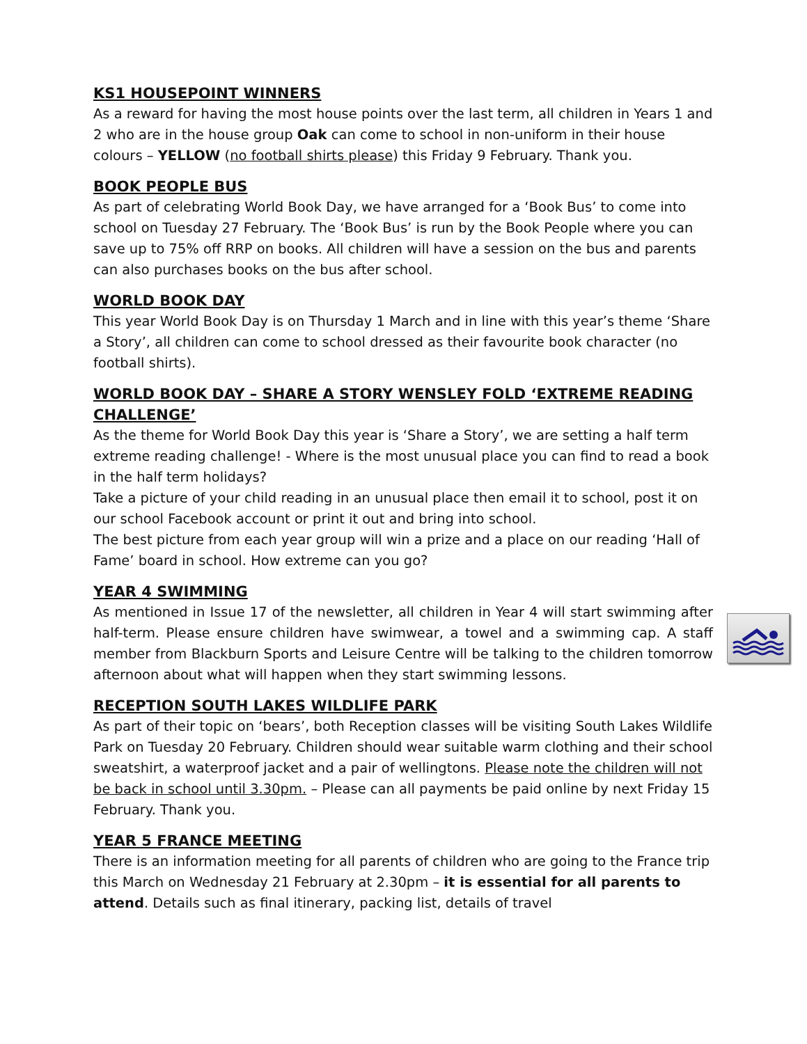KS1 HOUSEPOINT WINNERS
As a reward for having the most house points over the last term, all children in Years 1 and 2 who are in the house group Oak can come to school in non-uniform in their house colours – YELLOW (no football shirts please) this Friday 9 February. Thank you.
BOOK PEOPLE BUS
As part of celebrating World Book Day, we have arranged for a ‘Book Bus’ to come into school on Tuesday 27 February. The ‘Book Bus’ is run by the Book People where you can save up to 75% off RRP on books. All children will have a session on the bus and parents can also purchases books on the bus after school.
WORLD BOOK DAY
This year World Book Day is on Thursday 1 March and in line with this year’s theme ‘Share a Story’, all children can come to school dressed as their favourite book character (no football shirts).
WORLD BOOK DAY – SHARE A STORY WENSLEY FOLD ‘EXTREME READING CHALLENGE’
As the theme for World Book Day this year is ‘Share a Story’, we are setting a half term extreme reading challenge! - Where is the most unusual place you can find to read a book in the half term holidays?
Take a picture of your child reading in an unusual place then email it to school, post it on our school Facebook account or print it out and bring into school.
The best picture from each year group will win a prize and a place on our reading ‘Hall of Fame’ board in school. How extreme can you go?
YEAR 4 SWIMMING
As mentioned in Issue 17 of the newsletter, all children in Year 4 will start swimming after half-term. Please ensure children have swimwear, a towel and a swimming cap. A staff member from Blackburn Sports and Leisure Centre will be talking to the children tomorrow afternoon about what will happen when they start swimming lessons.
RECEPTION SOUTH LAKES WILDLIFE PARK
As part of their topic on ‘bears’, both Reception classes will be visiting South Lakes Wildlife Park on Tuesday 20 February. Children should wear suitable warm clothing and their school sweatshirt, a waterproof jacket and a pair of wellingtons. Please note the children will not be back in school until 3.30pm. – Please can all payments be paid online by next Friday 15 February. Thank you.
YEAR 5 FRANCE MEETING
There is an information meeting for all parents of children who are going to the France trip this March on Wednesday 21 February at 2.30pm – it is essential for all parents to attend. Details such as final itinerary, packing list, details of travel